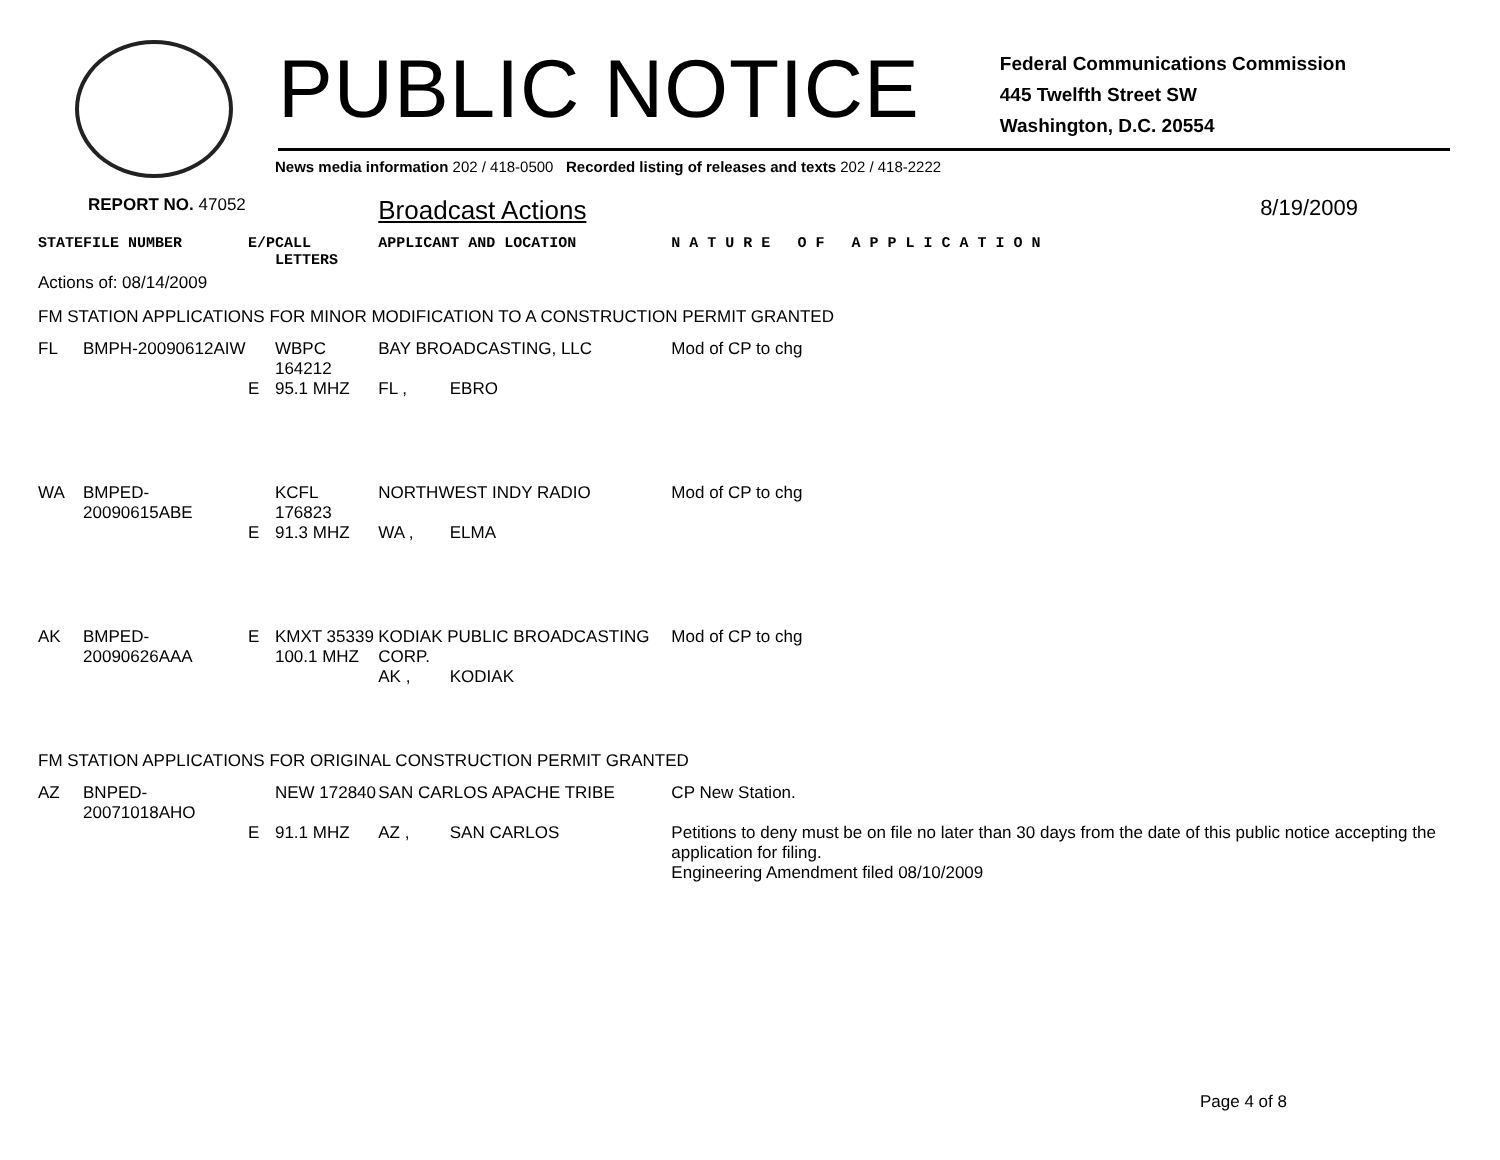PUBLIC NOTICE
Federal Communications Commission
445 Twelfth Street SW
Washington, D.C. 20554
News media information 202 / 418-0500 Recorded listing of releases and texts 202 / 418-2222
| REPORT NO. 47052 | | | | Broadcast Actions | | 8/19/2009 |
| STATE | FILE NUMBER | E/P | CALL LETTERS | APPLICANT AND LOCATION | | N A T U R E O F A P P L I C A T I O N |
| Actions of: 08/14/2009 | | | | | | |
| FM STATION APPLICATIONS FOR MINOR MODIFICATION TO A CONSTRUCTION PERMIT GRANTED | | | | | | |
| FL | BMPH-20090612AIW | | WBPC 164212 | BAY BROADCASTING, LLC | | Mod of CP to chg |
| | | E | 95.1 MHZ | FL , | EBRO | |
| WA | BMPED-20090615ABE | | KCFL 176823 | NORTHWEST INDY RADIO | | Mod of CP to chg |
| | | E | 91.3 MHZ | WA , | ELMA | |
| AK | BMPED-20090626AAA | E | KMXT 35339 100.1 MHZ | KODIAK PUBLIC BROADCASTING CORP. | | Mod of CP to chg |
| | | | | AK , | KODIAK | |
| FM STATION APPLICATIONS FOR ORIGINAL CONSTRUCTION PERMIT GRANTED | | | | | | |
| AZ | BNPED-20071018AHO | | NEW 172840 | SAN CARLOS APACHE TRIBE | | CP New Station. |
| | | E | 91.1 MHZ | AZ , | SAN CARLOS | Petitions to deny must be on file no later than 30 days from the date of this public notice accepting the application for filing. Engineering Amendment filed 08/10/2009 |
Page 4 of 8